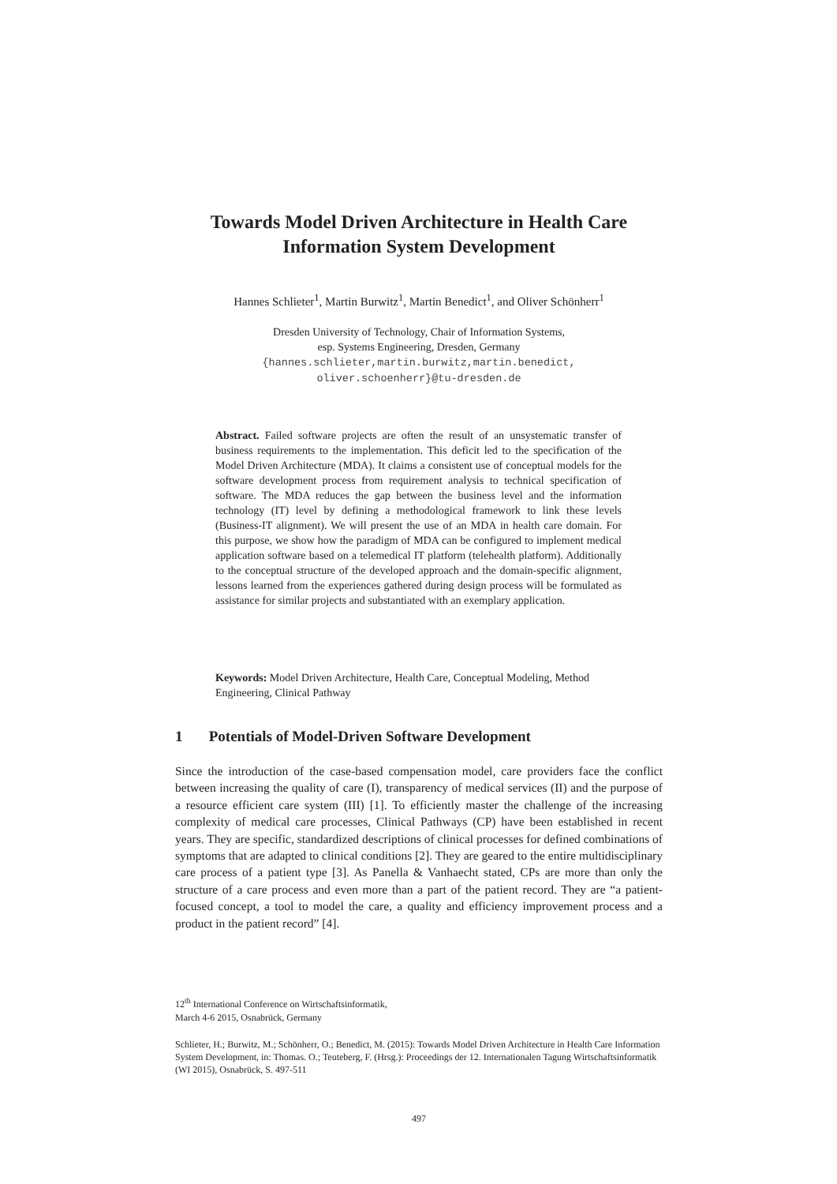Towards Model Driven Architecture in Health Care Information System Development
Hannes Schlieter<sup>1</sup>, Martin Burwitz<sup>1</sup>, Martin Benedict<sup>1</sup>, and Oliver Schönherr<sup>1</sup>
Dresden University of Technology, Chair of Information Systems,
esp. Systems Engineering, Dresden, Germany
{hannes.schlieter,martin.burwitz,martin.benedict,
oliver.schoenherr}@tu-dresden.de
Abstract. Failed software projects are often the result of an unsystematic transfer of business requirements to the implementation. This deficit led to the specification of the Model Driven Architecture (MDA). It claims a consistent use of conceptual models for the software development process from requirement analysis to technical specification of software. The MDA reduces the gap between the business level and the information technology (IT) level by defining a methodological framework to link these levels (Business-IT alignment). We will present the use of an MDA in health care domain. For this purpose, we show how the paradigm of MDA can be configured to implement medical application software based on a telemedical IT platform (telehealth platform). Additionally to the conceptual structure of the developed approach and the domain-specific alignment, lessons learned from the experiences gathered during design process will be formulated as assistance for similar projects and substantiated with an exemplary application.
Keywords: Model Driven Architecture, Health Care, Conceptual Modeling, Method Engineering, Clinical Pathway
1 Potentials of Model-Driven Software Development
Since the introduction of the case-based compensation model, care providers face the conflict between increasing the quality of care (I), transparency of medical services (II) and the purpose of a resource efficient care system (III) [1]. To efficiently master the challenge of the increasing complexity of medical care processes, Clinical Pathways (CP) have been established in recent years. They are specific, standardized descriptions of clinical processes for defined combinations of symptoms that are adapted to clinical conditions [2]. They are geared to the entire multidisciplinary care process of a patient type [3]. As Panella & Vanhaecht stated, CPs are more than only the structure of a care process and even more than a part of the patient record. They are “a patient-focused concept, a tool to model the care, a quality and efficiency improvement process and a product in the patient record” [4].
12<sup>th</sup> International Conference on Wirtschaftsinformatik,
March 4-6 2015, Osnabrück, Germany
Schlieter, H.; Burwitz, M.; Schönherr, O.; Benedict, M. (2015): Towards Model Driven Architecture in Health Care Information System Development, in: Thomas. O.; Teuteberg, F. (Hrsg.): Proceedings der 12. Internationalen Tagung Wirtschaftsinformatik (WI 2015), Osnabrück, S. 497-511
497